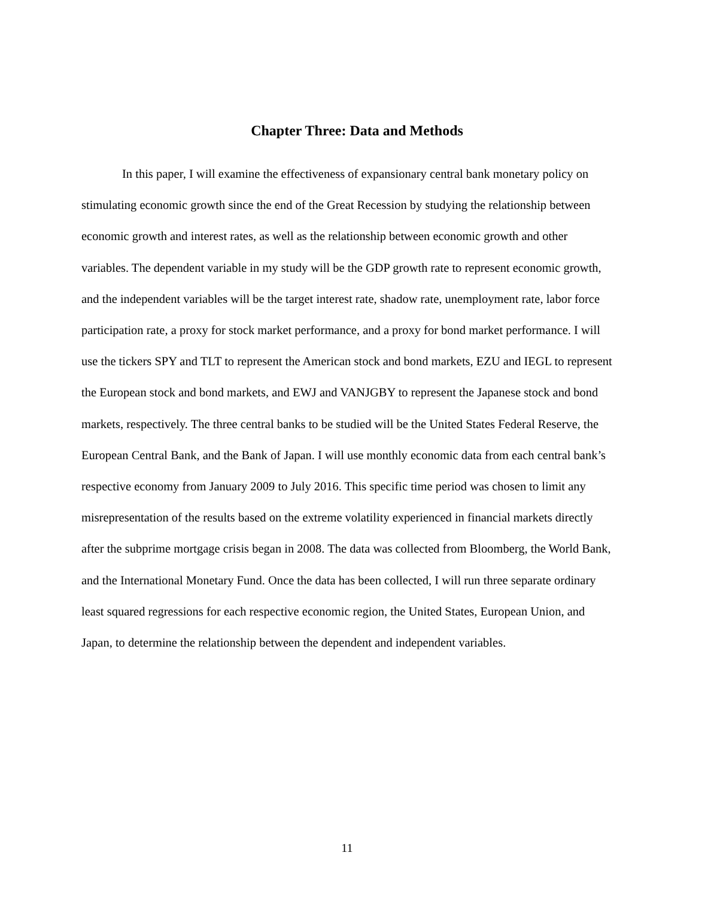Chapter Three: Data and Methods
In this paper, I will examine the effectiveness of expansionary central bank monetary policy on stimulating economic growth since the end of the Great Recession by studying the relationship between economic growth and interest rates, as well as the relationship between economic growth and other variables. The dependent variable in my study will be the GDP growth rate to represent economic growth, and the independent variables will be the target interest rate, shadow rate, unemployment rate, labor force participation rate, a proxy for stock market performance, and a proxy for bond market performance. I will use the tickers SPY and TLT to represent the American stock and bond markets, EZU and IEGL to represent the European stock and bond markets, and EWJ and VANJGBY to represent the Japanese stock and bond markets, respectively. The three central banks to be studied will be the United States Federal Reserve, the European Central Bank, and the Bank of Japan. I will use monthly economic data from each central bank’s respective economy from January 2009 to July 2016. This specific time period was chosen to limit any misrepresentation of the results based on the extreme volatility experienced in financial markets directly after the subprime mortgage crisis began in 2008. The data was collected from Bloomberg, the World Bank, and the International Monetary Fund. Once the data has been collected, I will run three separate ordinary least squared regressions for each respective economic region, the United States, European Union, and Japan, to determine the relationship between the dependent and independent variables.
11